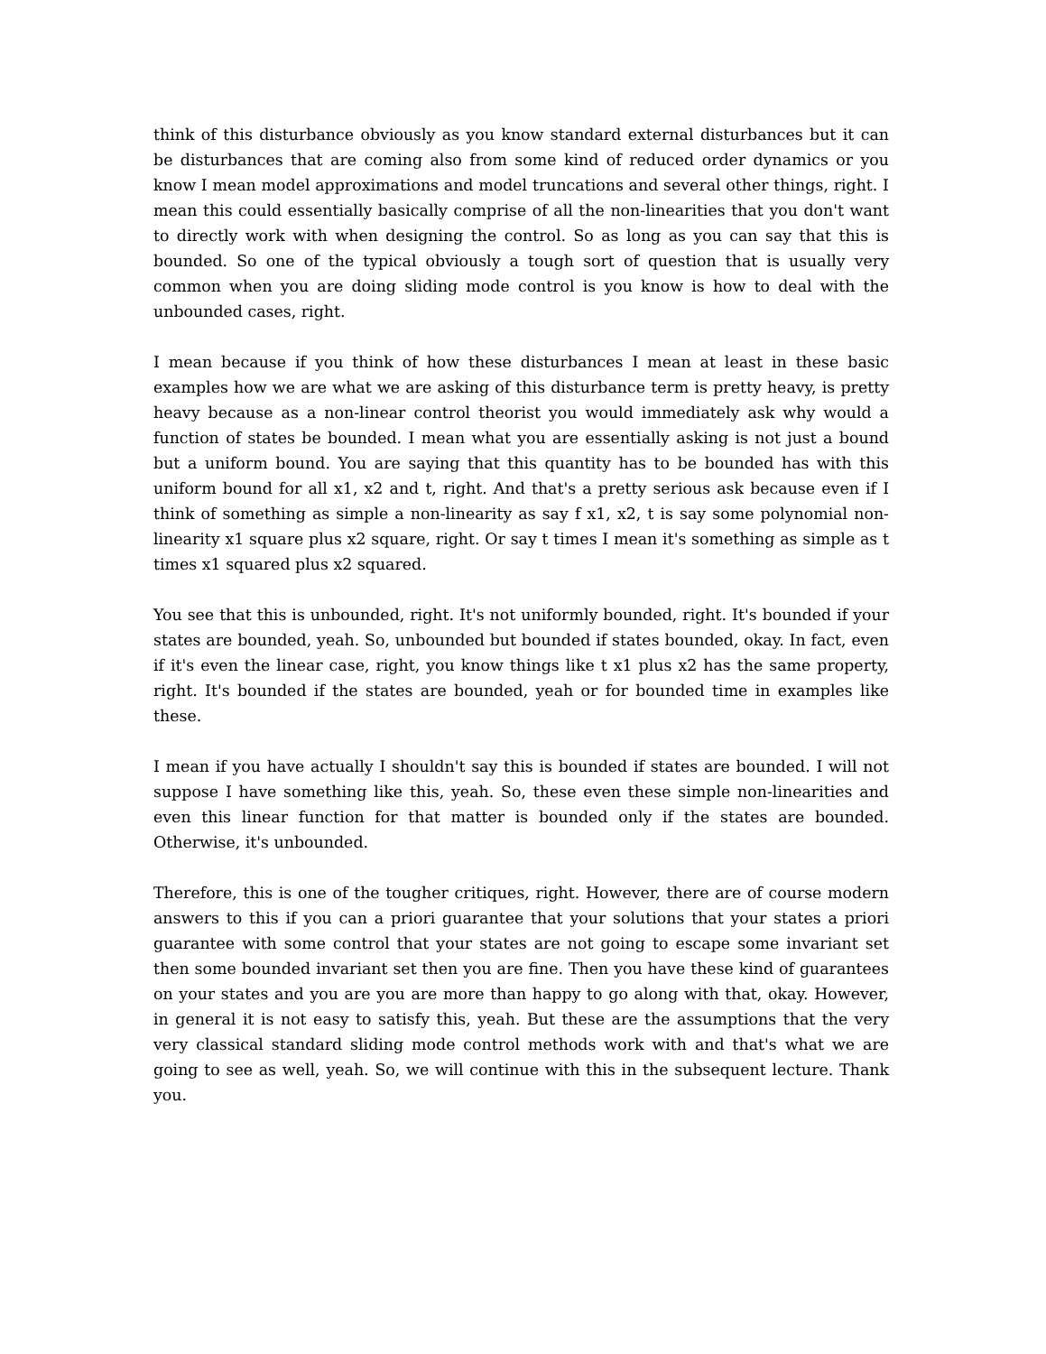think of this disturbance obviously as you know standard external disturbances but it can be disturbances that are coming also from some kind of reduced order dynamics or you know I mean model approximations and model truncations and several other things, right. I mean this could essentially basically comprise of all the non-linearities that you don't want to directly work with when designing the control. So as long as you can say that this is bounded. So one of the typical obviously a tough sort of question that is usually very common when you are doing sliding mode control is you know is how to deal with the unbounded cases, right.
I mean because if you think of how these disturbances I mean at least in these basic examples how we are what we are asking of this disturbance term is pretty heavy, is pretty heavy because as a non-linear control theorist you would immediately ask why would a function of states be bounded. I mean what you are essentially asking is not just a bound but a uniform bound. You are saying that this quantity has to be bounded has with this uniform bound for all x1, x2 and t, right. And that's a pretty serious ask because even if I think of something as simple a non-linearity as say f x1, x2, t is say some polynomial non-linearity x1 square plus x2 square, right. Or say t times I mean it's something as simple as t times x1 squared plus x2 squared.
You see that this is unbounded, right. It's not uniformly bounded, right. It's bounded if your states are bounded, yeah. So, unbounded but bounded if states bounded, okay. In fact, even if it's even the linear case, right, you know things like t x1 plus x2 has the same property, right. It's bounded if the states are bounded, yeah or for bounded time in examples like these.
I mean if you have actually I shouldn't say this is bounded if states are bounded. I will not suppose I have something like this, yeah. So, these even these simple non-linearities and even this linear function for that matter is bounded only if the states are bounded. Otherwise, it's unbounded.
Therefore, this is one of the tougher critiques, right. However, there are of course modern answers to this if you can a priori guarantee that your solutions that your states a priori guarantee with some control that your states are not going to escape some invariant set then some bounded invariant set then you are fine. Then you have these kind of guarantees on your states and you are you are more than happy to go along with that, okay. However, in general it is not easy to satisfy this, yeah. But these are the assumptions that the very very classical standard sliding mode control methods work with and that's what we are going to see as well, yeah. So, we will continue with this in the subsequent lecture. Thank you.